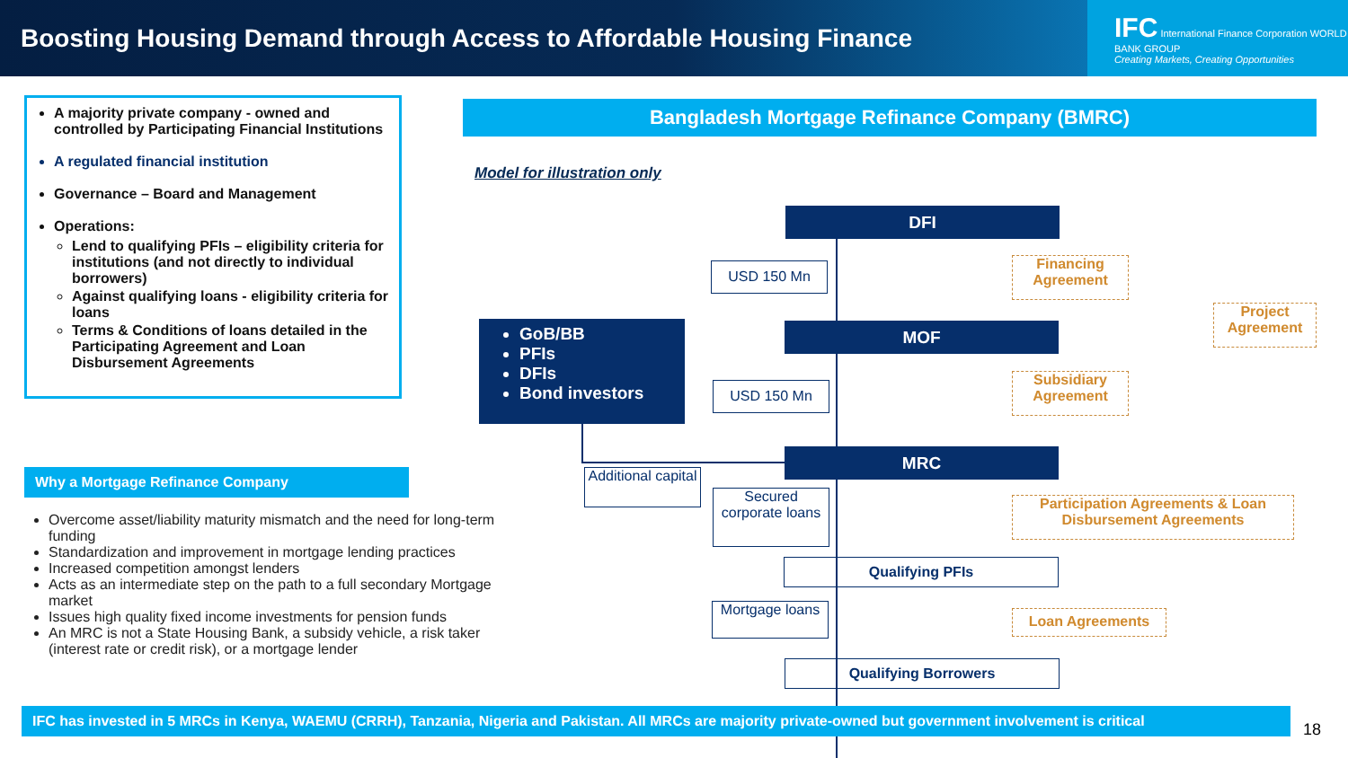Boosting Housing Demand through Access to Affordable Housing Finance
IFC International Finance Corporation WORLD BANK GROUP
Creating Markets, Creating Opportunities
A majority private company - owned and controlled by Participating Financial Institutions
A regulated financial institution
Governance – Board and Management
Operations:
Lend to qualifying PFIs – eligibility criteria for institutions (and not directly to individual borrowers)
Against qualifying loans - eligibility criteria for loans
Terms & Conditions of loans detailed in the Participating Agreement and Loan Disbursement Agreements
Why a Mortgage Refinance Company
Overcome asset/liability maturity mismatch and the need for long-term funding
Standardization and improvement in mortgage lending practices
Increased competition amongst lenders
Acts as an intermediate step on the path to a full secondary Mortgage market
Issues high quality fixed income investments for pension funds
An MRC is not a State Housing Bank, a subsidy vehicle, a risk taker (interest rate or credit risk), or a mortgage lender
Bangladesh Mortgage Refinance Company (BMRC)
Model for illustration only
DFI
USD 150 Mn
Financing Agreement
Project Agreement
GoB/BB
PFIs
DFIs
Bond investors
MOF
USD 150 Mn
Subsidiary Agreement
MRC
Additional capital
Secured corporate loans
Participation Agreements & Loan Disbursement Agreements
Qualifying PFIs
Mortgage loans
Loan Agreements
Qualifying Borrowers
IFC has invested in 5 MRCs in Kenya, WAEMU (CRRH), Tanzania, Nigeria and Pakistan. All MRCs are majority private-owned but government involvement is critical
18